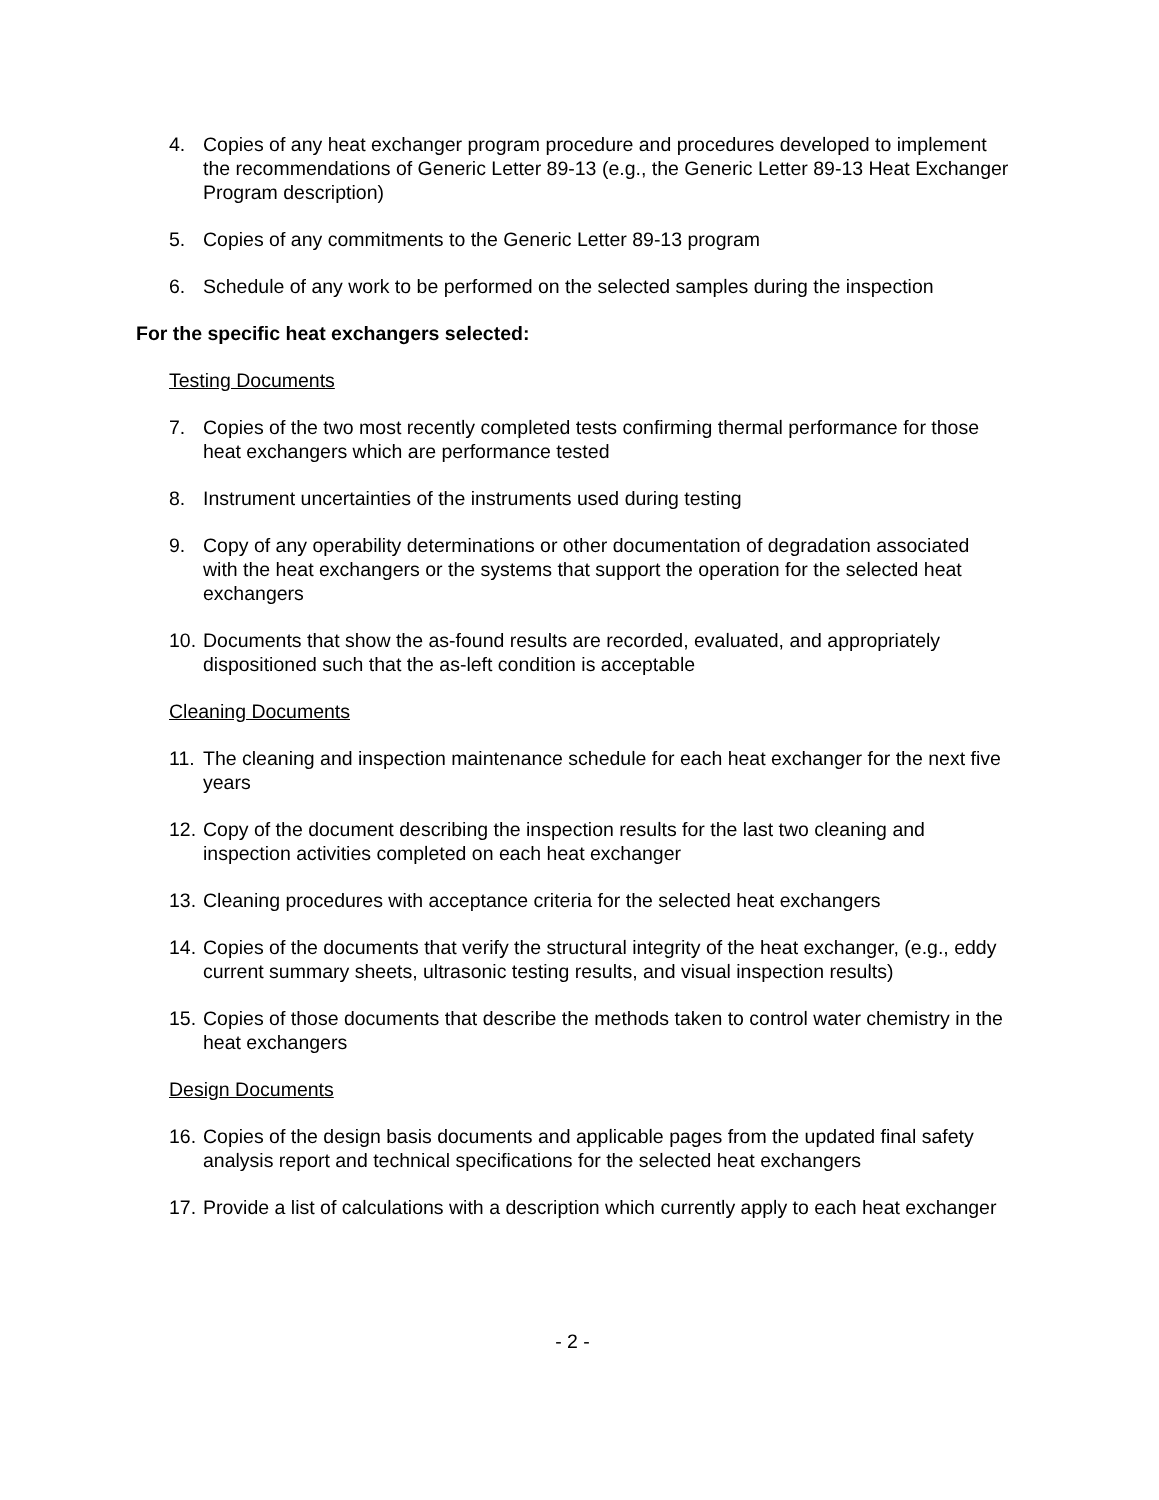4. Copies of any heat exchanger program procedure and procedures developed to implement the recommendations of Generic Letter 89-13 (e.g., the Generic Letter 89-13 Heat Exchanger Program description)
5. Copies of any commitments to the Generic Letter 89-13 program
6. Schedule of any work to be performed on the selected samples during the inspection
For the specific heat exchangers selected:
Testing Documents
7. Copies of the two most recently completed tests confirming thermal performance for those heat exchangers which are performance tested
8. Instrument uncertainties of the instruments used during testing
9. Copy of any operability determinations or other documentation of degradation associated with the heat exchangers or the systems that support the operation for the selected heat exchangers
10. Documents that show the as-found results are recorded, evaluated, and appropriately dispositioned such that the as-left condition is acceptable
Cleaning Documents
11. The cleaning and inspection maintenance schedule for each heat exchanger for the next five years
12. Copy of the document describing the inspection results for the last two cleaning and inspection activities completed on each heat exchanger
13. Cleaning procedures with acceptance criteria for the selected heat exchangers
14. Copies of the documents that verify the structural integrity of the heat exchanger, (e.g., eddy current summary sheets, ultrasonic testing results, and visual inspection results)
15. Copies of those documents that describe the methods taken to control water chemistry in the heat exchangers
Design Documents
16. Copies of the design basis documents and applicable pages from the updated final safety analysis report and technical specifications for the selected heat exchangers
17. Provide a list of calculations with a description which currently apply to each heat exchanger
- 2 -